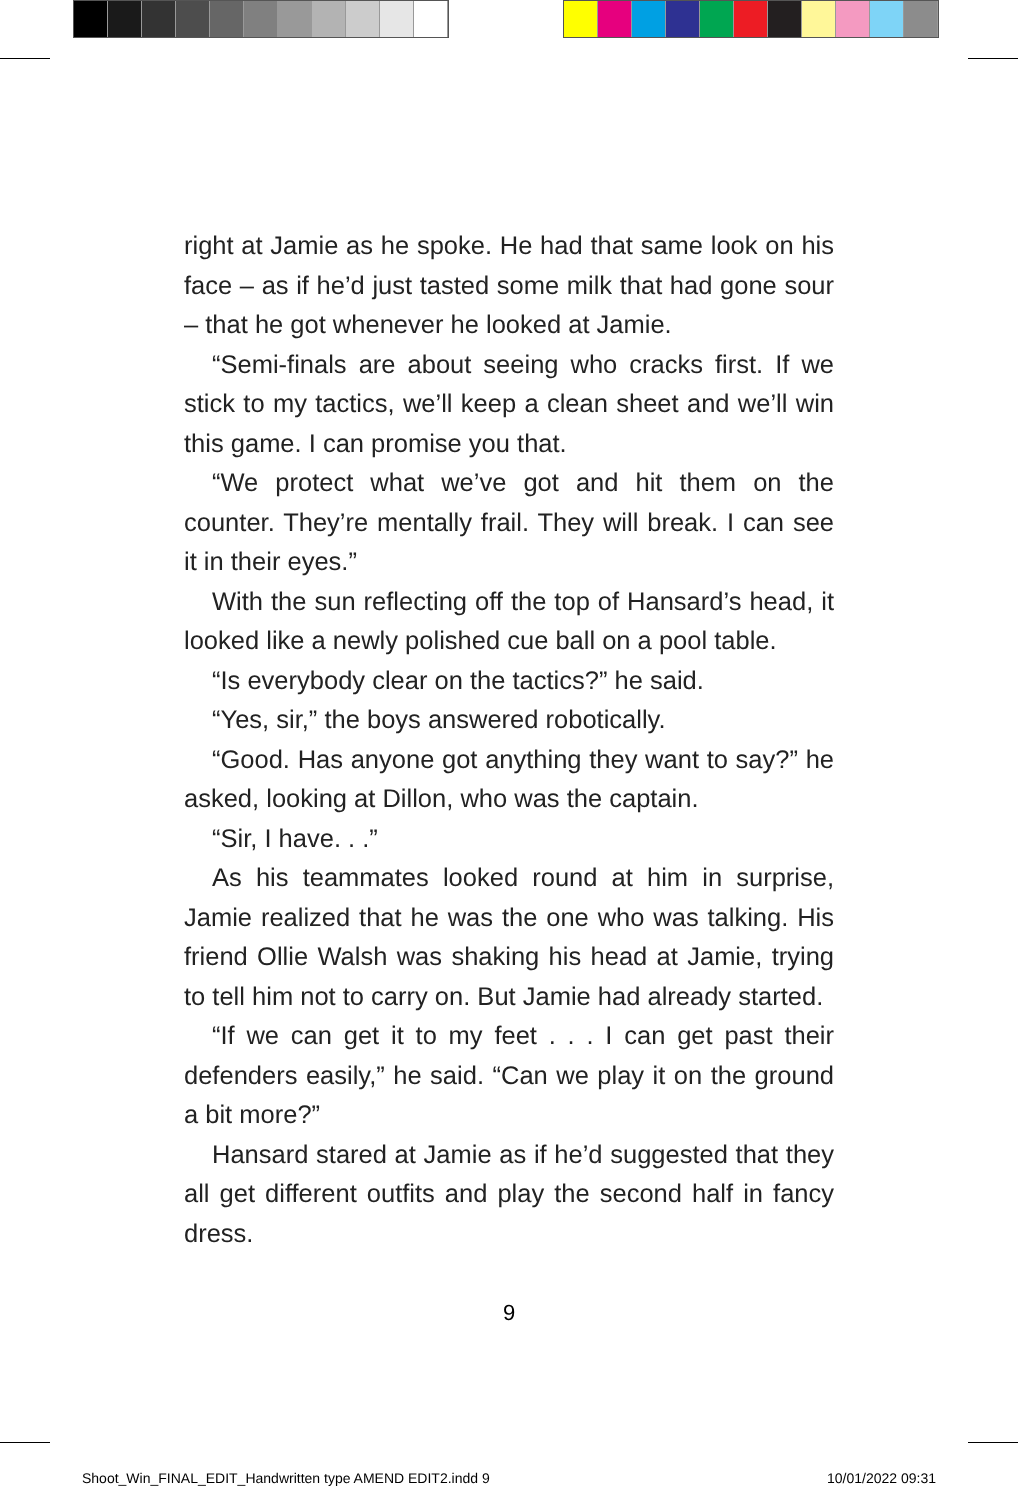right at Jamie as he spoke. He had that same look on his face – as if he’d just tasted some milk that had gone sour – that he got whenever he looked at Jamie.
“Semi-finals are about seeing who cracks first. If we stick to my tactics, we’ll keep a clean sheet and we’ll win this game. I can promise you that.
“We protect what we’ve got and hit them on the counter. They’re mentally frail. They will break. I can see it in their eyes.”
With the sun reflecting off the top of Hansard’s head, it looked like a newly polished cue ball on a pool table.
“Is everybody clear on the tactics?” he said.
“Yes, sir,” the boys answered robotically.
“Good. Has anyone got anything they want to say?” he asked, looking at Dillon, who was the captain.
“Sir, I have. . .”
As his teammates looked round at him in surprise, Jamie realized that he was the one who was talking. His friend Ollie Walsh was shaking his head at Jamie, trying to tell him not to carry on. But Jamie had already started.
“If we can get it to my feet . . . I can get past their defenders easily,” he said. “Can we play it on the ground a bit more?”
Hansard stared at Jamie as if he’d suggested that they all get different outfits and play the second half in fancy dress.
9
Shoot_Win_FINAL_EDIT_Handwritten type AMEND EDIT2.indd 9
10/01/2022 09:31